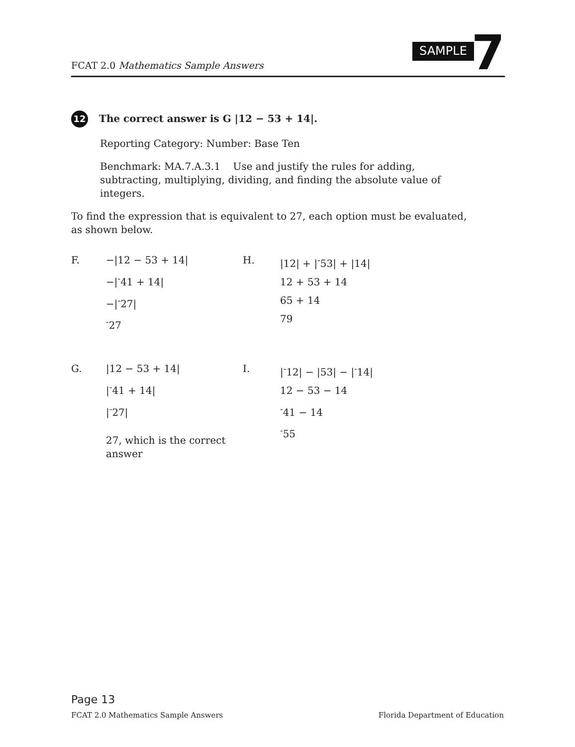SAMPLE 7
FCAT 2.0 Mathematics Sample Answers
12 The correct answer is G |12 − 53 + 14|.
Reporting Category: Number: Base Ten
Benchmark: MA.7.A.3.1 Use and justify the rules for adding, subtracting, multiplying, dividing, and finding the absolute value of integers.
To find the expression that is equivalent to 27, each option must be evaluated, as shown below.
F.
−|12 − 53 + 14|
−|<sup>-</sup>41 + 14|
−|<sup>-</sup>27|
<sup>-</sup>27
H.
|12| + |<sup>-</sup>53| + |14|
12 + 53 + 14
65 + 14
79
G.
|12 − 53 + 14|
|<sup>-</sup>41 + 14|
|<sup>-</sup>27|
27, which is the correct answer
I.
|<sup>-</sup>12| − |53| − |<sup>-</sup>14|
12 − 53 − 14
<sup>-</sup>41 − 14
<sup>-</sup>55
Page 13
FCAT 2.0 Mathematics Sample Answers Florida Department of Education